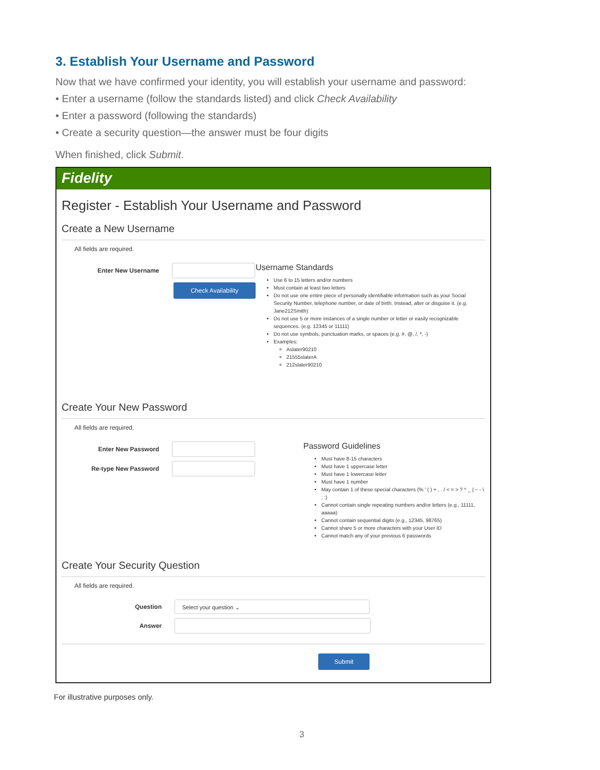3. Establish Your Username and Password
Now that we have confirmed your identity, you will establish your username and password:
• Enter a username (follow the standards listed) and click Check Availability
• Enter a password (following the standards)
• Create a security question—the answer must be four digits
When finished, click Submit.
Fidelity
Register - Establish Your Username and Password
Create a New Username
All fields are required.
Enter New Username
Check Availability
Username Standards
Use 6 to 15 letters and/or numbers
Must contain at least two letters
Do not use one entire piece of personally identifiable information such as your Social Security Number, telephone number, or date of birth. Instead, alter or disguise it. (e.g. Jane212Smith)
Do not use 5 or more instances of a single number or letter or easily recognizable sequences. (e.g. 12345 or 11111)
Do not use symbols, punctuation marks, or spaces (e.g. #, @, /, *, -)
Examples:
Aslater90210
21555slaterA
212slater90210
Create Your New Password
All fields are required.
Enter New Password
Re-type New Password
Password Guidelines
Must have 8-15 characters
Must have 1 uppercase letter
Must have 1 lowercase letter
Must have 1 number
May contain 1 of these special characters (% ' ( ) + , . / < = > ? ^ _ | ~ - \ ; :)
Cannot contain single repeating numbers and/or letters (e.g., 11111, aaaaa)
Cannot contain sequential digits (e.g., 12345, 98765)
Cannot share 5 or more characters with your User ID
Cannot match any of your previous 6 passwords
Create Your Security Question
All fields are required.
Question
Select your question ⌄
Answer
Submit
For illustrative purposes only.
3